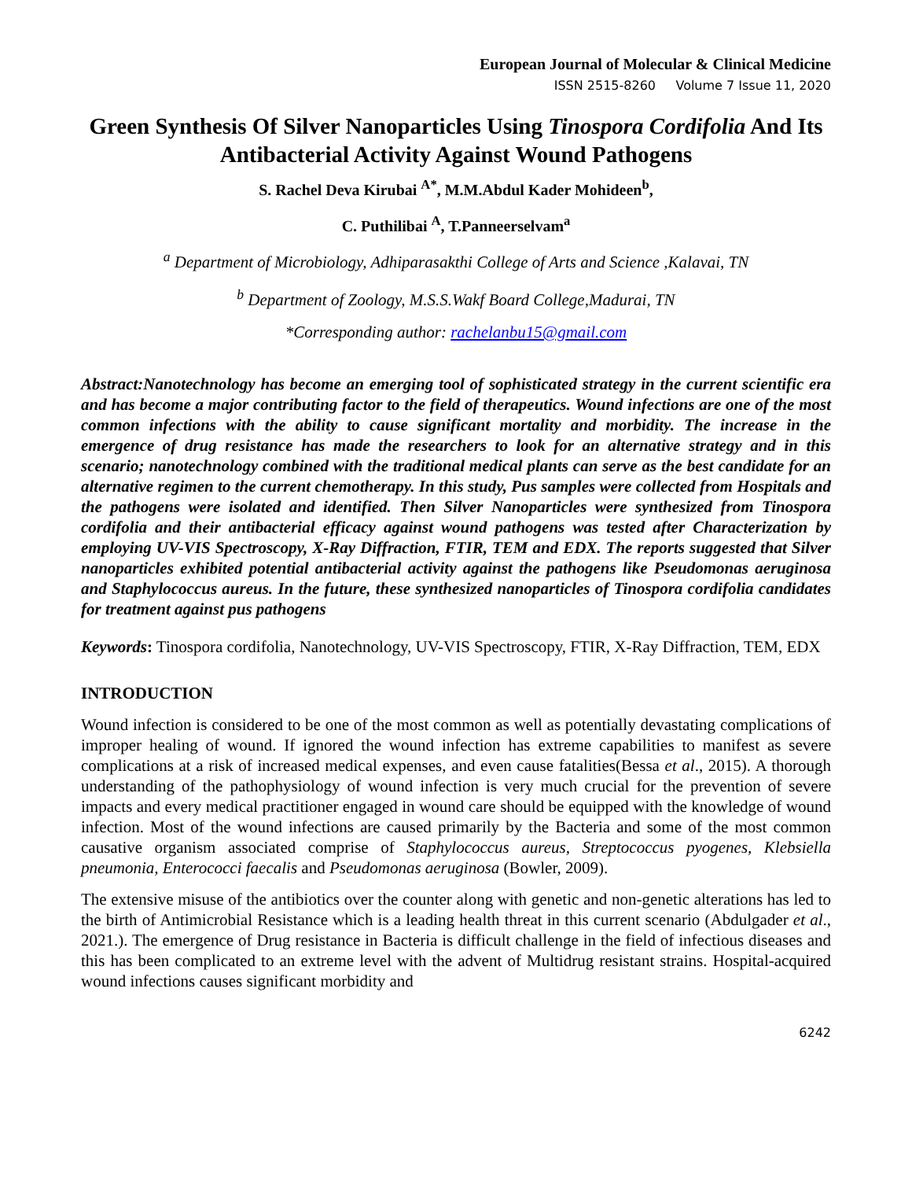European Journal of Molecular & Clinical Medicine
ISSN 2515-8260 Volume 7 Issue 11, 2020
Green Synthesis Of Silver Nanoparticles Using Tinospora Cordifolia And Its Antibacterial Activity Against Wound Pathogens
S. Rachel Deva Kirubai <sup>A*</sup>, M.M.Abdul Kader Mohideen<sup>b</sup>,
C. Puthilibai <sup>A</sup>, T.Panneerselvam<sup>a</sup>
<sup>a</sup> Department of Microbiology, Adhiparasakthi College of Arts and Science ,Kalavai, TN
<sup>b</sup> Department of Zoology, M.S.S.Wakf Board College,Madurai, TN
*Corresponding author: rachelanbu15@gmail.com
Abstract:Nanotechnology has become an emerging tool of sophisticated strategy in the current scientific era and has become a major contributing factor to the field of therapeutics. Wound infections are one of the most common infections with the ability to cause significant mortality and morbidity. The increase in the emergence of drug resistance has made the researchers to look for an alternative strategy and in this scenario; nanotechnology combined with the traditional medical plants can serve as the best candidate for an alternative regimen to the current chemotherapy. In this study, Pus samples were collected from Hospitals and the pathogens were isolated and identified. Then Silver Nanoparticles were synthesized from Tinospora cordifolia and their antibacterial efficacy against wound pathogens was tested after Characterization by employing UV-VIS Spectroscopy, X-Ray Diffraction, FTIR, TEM and EDX. The reports suggested that Silver nanoparticles exhibited potential antibacterial activity against the pathogens like Pseudomonas aeruginosa and Staphylococcus aureus. In the future, these synthesized nanoparticles of Tinospora cordifolia candidates for treatment against pus pathogens
Keywords: Tinospora cordifolia, Nanotechnology, UV-VIS Spectroscopy, FTIR, X-Ray Diffraction, TEM, EDX
INTRODUCTION
Wound infection is considered to be one of the most common as well as potentially devastating complications of improper healing of wound. If ignored the wound infection has extreme capabilities to manifest as severe complications at a risk of increased medical expenses, and even cause fatalities(Bessa et al., 2015). A thorough understanding of the pathophysiology of wound infection is very much crucial for the prevention of severe impacts and every medical practitioner engaged in wound care should be equipped with the knowledge of wound infection. Most of the wound infections are caused primarily by the Bacteria and some of the most common causative organism associated comprise of Staphylococcus aureus, Streptococcus pyogenes, Klebsiella pneumonia, Enterococci faecalis and Pseudomonas aeruginosa (Bowler, 2009).
The extensive misuse of the antibiotics over the counter along with genetic and non-genetic alterations has led to the birth of Antimicrobial Resistance which is a leading health threat in this current scenario (Abdulgader et al., 2021.). The emergence of Drug resistance in Bacteria is difficult challenge in the field of infectious diseases and this has been complicated to an extreme level with the advent of Multidrug resistant strains. Hospital-acquired wound infections causes significant morbidity and
6242